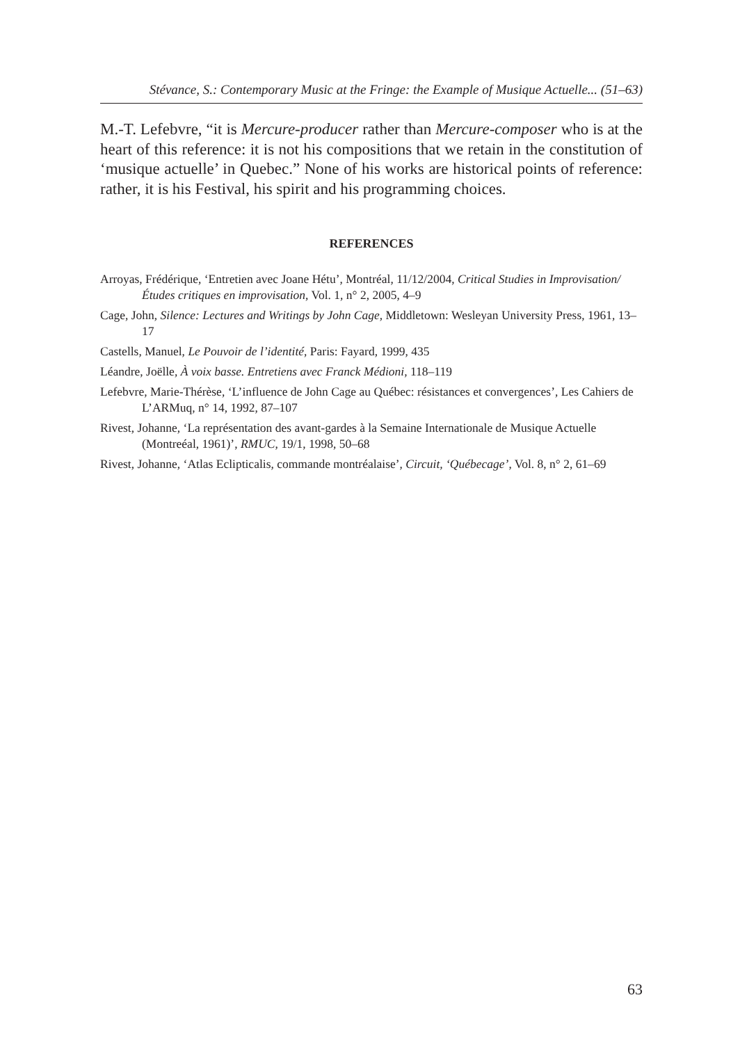Stévance, S.: Contemporary Music at the Fringe: the Example of Musique Actuelle... (51–63)
M.-T. Lefebvre, “it is Mercure-producer rather than Mercure-composer who is at the heart of this reference: it is not his compositions that we retain in the constitution of ‘musique actuelle’ in Quebec.” None of his works are historical points of reference: rather, it is his Festival, his spirit and his programming choices.
REFERENCES
Arroyas, Frédérique, ‘Entretien avec Joane Hétu’, Montréal, 11/12/2004, Critical Studies in Improvisation/Études critiques en improvisation, Vol. 1, n° 2, 2005, 4–9
Cage, John, Silence: Lectures and Writings by John Cage, Middletown: Wesleyan University Press, 1961, 13–17
Castells, Manuel, Le Pouvoir de l’identité, Paris: Fayard, 1999, 435
Léandre, Joëlle, À voix basse. Entretiens avec Franck Médioni, 118–119
Lefebvre, Marie-Thérèse, ‘L’influence de John Cage au Québec: résistances et convergences’, Les Cahiers de L’ARMuq, n° 14, 1992, 87–107
Rivest, Johanne, ‘La représentation des avant-gardes à la Semaine Internationale de Musique Actuelle (Montreéal, 1961)’, RMUC, 19/1, 1998, 50–68
Rivest, Johanne, ‘Atlas Eclipticalis, commande montréalaise’, Circuit, ‘Québecage’, Vol. 8, n° 2, 61–69
63